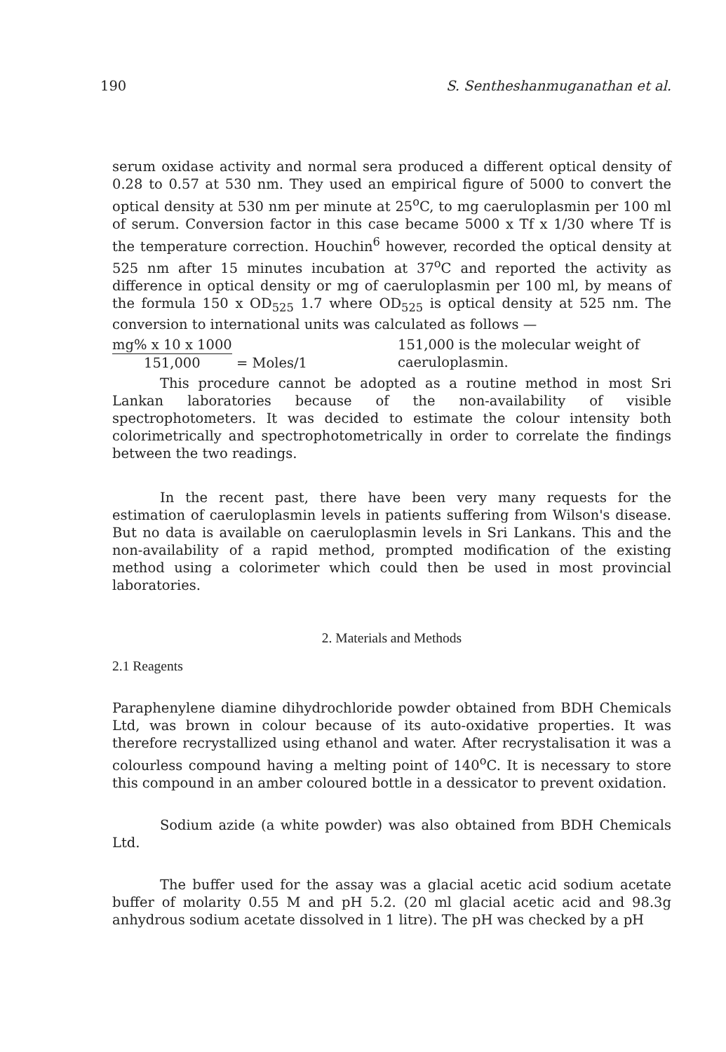190 S. Sentheshanmuganathan et al.
serum oxidase activity and normal sera produced a different optical density of 0.28 to 0.57 at 530 nm. They used an empirical figure of 5000 to convert the optical density at 530 nm per minute at 25<sup>o</sup>C, to mg caeruloplasmin per 100 ml of serum. Conversion factor in this case became 5000 x Tf x 1/30 where Tf is the temperature correction. Houchin<sup>6</sup> however, recorded the optical density at 525 nm after 15 minutes incubation at 37<sup>o</sup>C and reported the activity as difference in optical density or mg of caeruloplasmin per 100 ml, by means of the formula 150 x OD<sub>525</sub> 1.7 where OD<sub>525</sub> is optical density at 525 nm. The conversion to international units was calculated as follows —
mg% x 10 x 1000
151,000
= Moles/1
151,000 is the molecular weight of caeruloplasmin.
This procedure cannot be adopted as a routine method in most Sri Lankan laboratories because of the non-availability of visible spectrophotometers. It was decided to estimate the colour intensity both colorimetrically and spectrophotometrically in order to correlate the findings between the two readings.
In the recent past, there have been very many requests for the estimation of caeruloplasmin levels in patients suffering from Wilson's disease. But no data is available on caeruloplasmin levels in Sri Lankans. This and the non-availability of a rapid method, prompted modification of the existing method using a colorimeter which could then be used in most provincial laboratories.
2. Materials and Methods
2.1 Reagents
Paraphenylene diamine dihydrochloride powder obtained from BDH Chemicals Ltd, was brown in colour because of its auto-oxidative properties. It was therefore recrystallized using ethanol and water. After recrystalisation it was a colourless compound having a melting point of 140<sup>o</sup>C. It is necessary to store this compound in an amber coloured bottle in a dessicator to prevent oxidation.
Sodium azide (a white powder) was also obtained from BDH Chemicals Ltd.
The buffer used for the assay was a glacial acetic acid sodium acetate buffer of molarity 0.55 M and pH 5.2. (20 ml glacial acetic acid and 98.3g anhydrous sodium acetate dissolved in 1 litre). The pH was checked by a pH